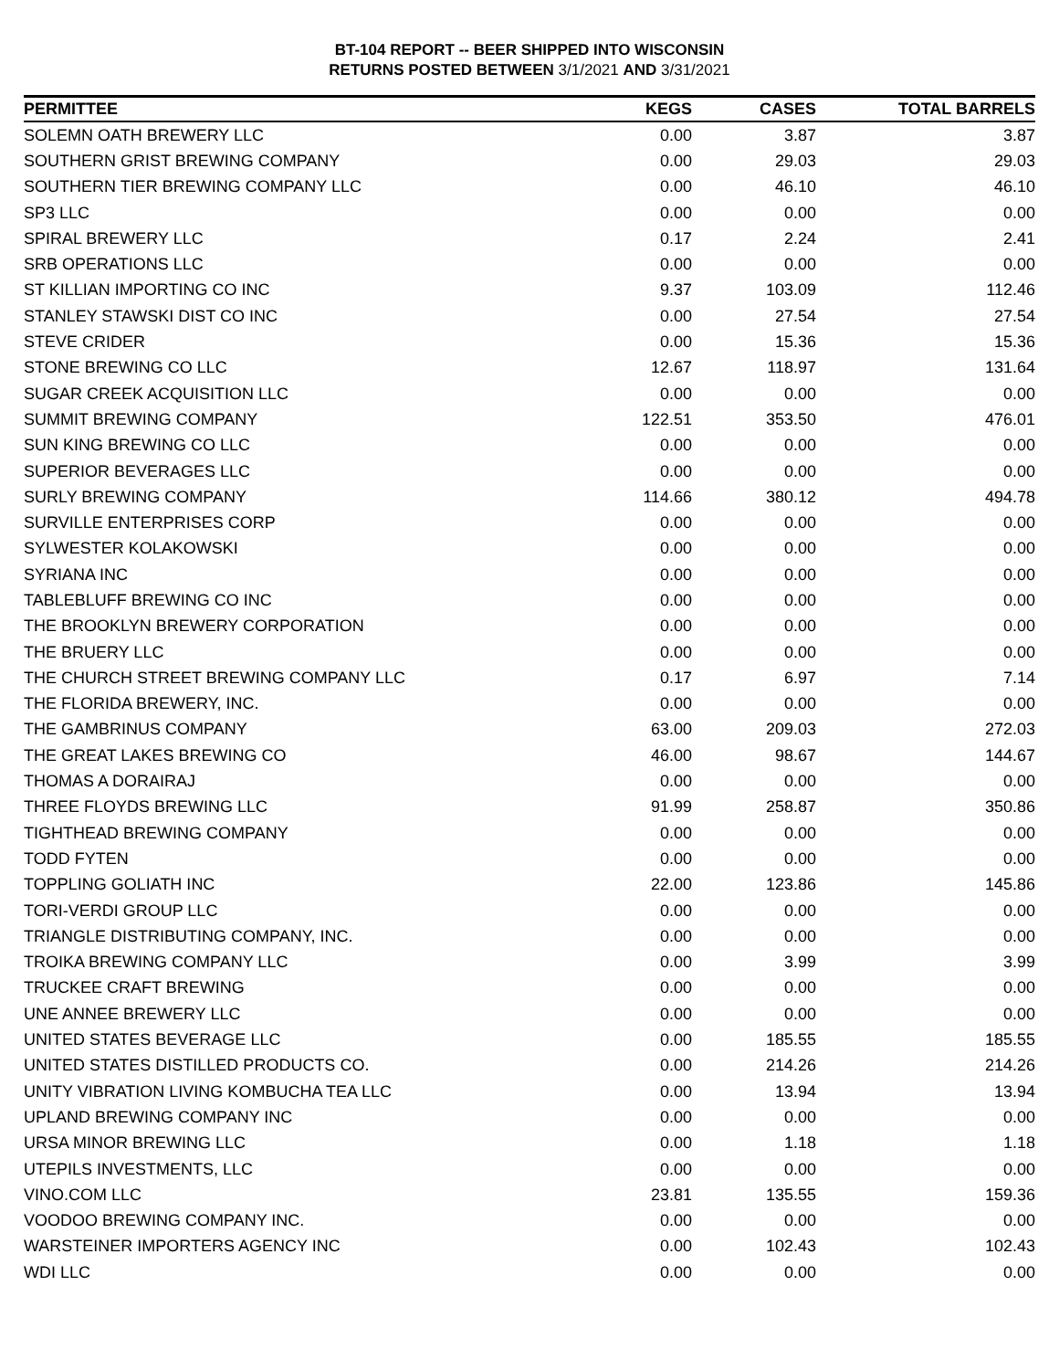BT-104 REPORT -- BEER SHIPPED INTO WISCONSIN
RETURNS POSTED BETWEEN 3/1/2021 AND 3/31/2021
| PERMITTEE | KEGS | CASES | TOTAL BARRELS |
| --- | --- | --- | --- |
| SOLEMN OATH BREWERY LLC | 0.00 | 3.87 | 3.87 |
| SOUTHERN GRIST BREWING COMPANY | 0.00 | 29.03 | 29.03 |
| SOUTHERN TIER BREWING COMPANY LLC | 0.00 | 46.10 | 46.10 |
| SP3 LLC | 0.00 | 0.00 | 0.00 |
| SPIRAL BREWERY LLC | 0.17 | 2.24 | 2.41 |
| SRB OPERATIONS LLC | 0.00 | 0.00 | 0.00 |
| ST KILLIAN IMPORTING CO INC | 9.37 | 103.09 | 112.46 |
| STANLEY STAWSKI DIST CO INC | 0.00 | 27.54 | 27.54 |
| STEVE CRIDER | 0.00 | 15.36 | 15.36 |
| STONE BREWING CO LLC | 12.67 | 118.97 | 131.64 |
| SUGAR CREEK ACQUISITION LLC | 0.00 | 0.00 | 0.00 |
| SUMMIT BREWING COMPANY | 122.51 | 353.50 | 476.01 |
| SUN KING BREWING CO LLC | 0.00 | 0.00 | 0.00 |
| SUPERIOR BEVERAGES LLC | 0.00 | 0.00 | 0.00 |
| SURLY BREWING COMPANY | 114.66 | 380.12 | 494.78 |
| SURVILLE ENTERPRISES CORP | 0.00 | 0.00 | 0.00 |
| SYLWESTER KOLAKOWSKI | 0.00 | 0.00 | 0.00 |
| SYRIANA INC | 0.00 | 0.00 | 0.00 |
| TABLEBLUFF BREWING CO INC | 0.00 | 0.00 | 0.00 |
| THE BROOKLYN BREWERY CORPORATION | 0.00 | 0.00 | 0.00 |
| THE BRUERY LLC | 0.00 | 0.00 | 0.00 |
| THE CHURCH STREET BREWING COMPANY LLC | 0.17 | 6.97 | 7.14 |
| THE FLORIDA BREWERY, INC. | 0.00 | 0.00 | 0.00 |
| THE GAMBRINUS COMPANY | 63.00 | 209.03 | 272.03 |
| THE GREAT LAKES BREWING CO | 46.00 | 98.67 | 144.67 |
| THOMAS A DORAIRAJ | 0.00 | 0.00 | 0.00 |
| THREE FLOYDS BREWING LLC | 91.99 | 258.87 | 350.86 |
| TIGHTHEAD BREWING COMPANY | 0.00 | 0.00 | 0.00 |
| TODD FYTEN | 0.00 | 0.00 | 0.00 |
| TOPPLING GOLIATH INC | 22.00 | 123.86 | 145.86 |
| TORI-VERDI GROUP LLC | 0.00 | 0.00 | 0.00 |
| TRIANGLE DISTRIBUTING COMPANY, INC. | 0.00 | 0.00 | 0.00 |
| TROIKA BREWING COMPANY LLC | 0.00 | 3.99 | 3.99 |
| TRUCKEE CRAFT BREWING | 0.00 | 0.00 | 0.00 |
| UNE ANNEE BREWERY LLC | 0.00 | 0.00 | 0.00 |
| UNITED STATES BEVERAGE LLC | 0.00 | 185.55 | 185.55 |
| UNITED STATES DISTILLED PRODUCTS CO. | 0.00 | 214.26 | 214.26 |
| UNITY VIBRATION LIVING KOMBUCHA TEA LLC | 0.00 | 13.94 | 13.94 |
| UPLAND BREWING COMPANY INC | 0.00 | 0.00 | 0.00 |
| URSA MINOR BREWING LLC | 0.00 | 1.18 | 1.18 |
| UTEPILS INVESTMENTS, LLC | 0.00 | 0.00 | 0.00 |
| VINO.COM LLC | 23.81 | 135.55 | 159.36 |
| VOODOO BREWING COMPANY INC. | 0.00 | 0.00 | 0.00 |
| WARSTEINER IMPORTERS AGENCY INC | 0.00 | 102.43 | 102.43 |
| WDI LLC | 0.00 | 0.00 | 0.00 |